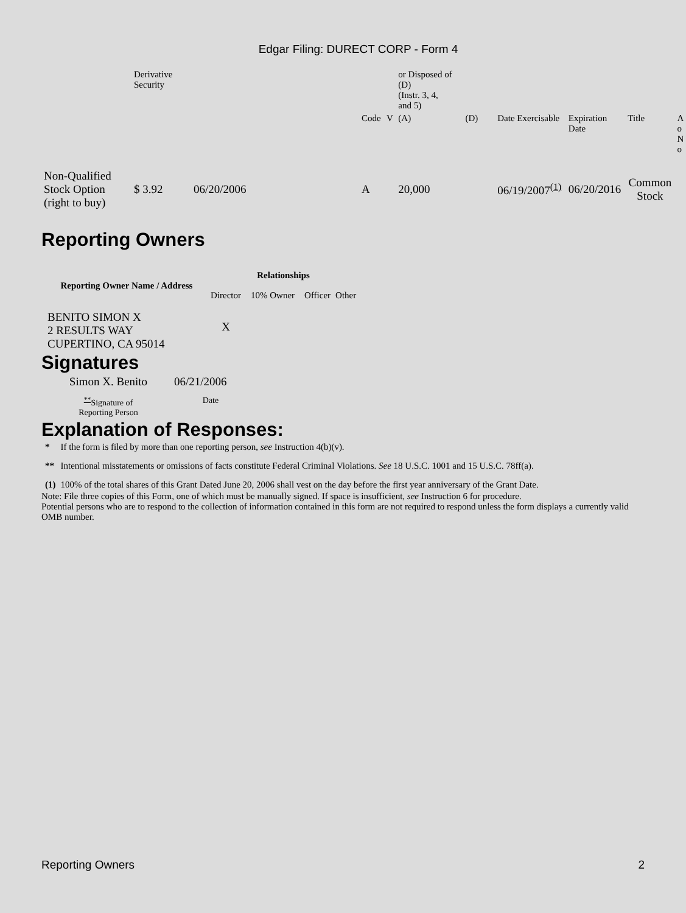Edgar Filing: DURECT CORP - Form 4
| | Derivative Security | | | | | or Disposed of (D) (Instr. 3, 4, and 5) | | | | | |
| | | | | Code | V | (A) | (D) | Date Exercisable | Expiration Date | Title | A o N o |
| Non-Qualified Stock Option (right to buy) | $ 3.92 | 06/20/2006 | | A | | 20,000 | | 06/19/2007<sup>(1)</sup> | 06/20/2016 | Common Stock | |
Reporting Owners
| Reporting Owner Name / Address | Relationships | | | |
| --- | --- | --- | --- | --- |
| | Director | 10% Owner | Officer | Other |
| BENITO SIMON X 2 RESULTS WAY CUPERTINO, CA 95014 | X | | | |
Signatures
| Simon X. Benito | 06/21/2006 |
| <sup>**</sup> Signature of Reporting Person | Date |
Explanation of Responses:
| * | If the form is filed by more than one reporting person, see Instruction 4(b)(v). |
| ** | Intentional misstatements or omissions of facts constitute Federal Criminal Violations. See 18 U.S.C. 1001 and 15 U.S.C. 78ff(a). |
| (1) | 100% of the total shares of this Grant Dated June 20, 2006 shall vest on the day before the first year anniversary of the Grant Date. |
Note: File three copies of this Form, one of which must be manually signed. If space is insufficient, see Instruction 6 for procedure.
Potential persons who are to respond to the collection of information contained in this form are not required to respond unless the form displays a currently valid OMB number.
Reporting Owners 2